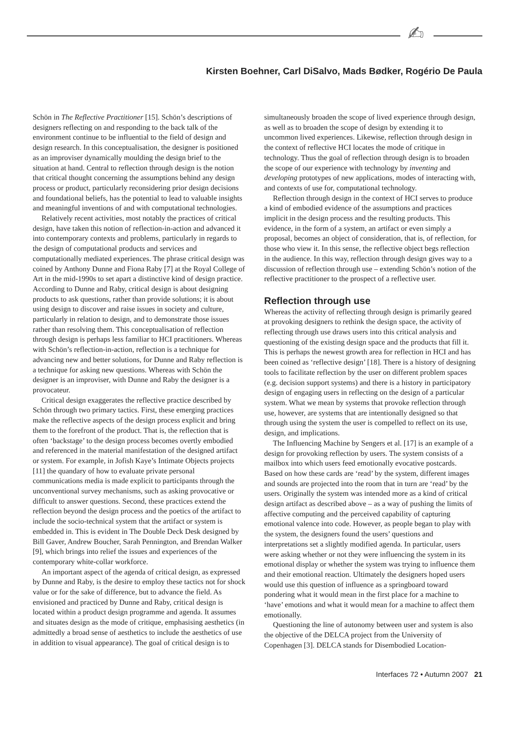✍
Kirsten Boehner, Carl DiSalvo, Mads Bødker, Rogério De Paula
Schön in The Reflective Practitioner [15]. Schön’s descriptions of designers reflecting on and responding to the back talk of the environment continue to be influential to the field of design and design research. In this conceptualisation, the designer is positioned as an improviser dynamically moulding the design brief to the situation at hand. Central to reflection through design is the notion that critical thought concerning the assumptions behind any design process or product, particularly reconsidering prior design decisions and foundational beliefs, has the potential to lead to valuable insights and meaningful inventions of and with computational technologies.
Relatively recent activities, most notably the practices of critical design, have taken this notion of reflection-in-action and advanced it into contemporary contexts and problems, particularly in regards to the design of computational products and services and computationally mediated experiences. The phrase critical design was coined by Anthony Dunne and Fiona Raby [7] at the Royal College of Art in the mid-1990s to set apart a distinctive kind of design practice. According to Dunne and Raby, critical design is about designing products to ask questions, rather than provide solutions; it is about using design to discover and raise issues in society and culture, particularly in relation to design, and to demonstrate those issues rather than resolving them. This conceptualisation of reflection through design is perhaps less familiar to HCI practitioners. Whereas with Schön’s reflection-in-action, reflection is a technique for advancing new and better solutions, for Dunne and Raby reflection is a technique for asking new questions. Whereas with Schön the designer is an improviser, with Dunne and Raby the designer is a provocateur.
Critical design exaggerates the reflective practice described by Schön through two primary tactics. First, these emerging practices make the reflective aspects of the design process explicit and bring them to the forefront of the product. That is, the reflection that is often ‘backstage’ to the design process becomes overtly embodied and referenced in the material manifestation of the designed artifact or system. For example, in Jofish Kaye’s Intimate Objects projects [11] the quandary of how to evaluate private personal communications media is made explicit to participants through the unconventional survey mechanisms, such as asking provocative or difficult to answer questions. Second, these practices extend the reflection beyond the design process and the poetics of the artifact to include the socio-technical system that the artifact or system is embedded in. This is evident in The Double Deck Desk designed by Bill Gaver, Andrew Boucher, Sarah Pennington, and Brendan Walker [9], which brings into relief the issues and experiences of the contemporary white-collar workforce.
An important aspect of the agenda of critical design, as expressed by Dunne and Raby, is the desire to employ these tactics not for shock value or for the sake of difference, but to advance the field. As envisioned and practiced by Dunne and Raby, critical design is located within a product design programme and agenda. It assumes and situates design as the mode of critique, emphasising aesthetics (in admittedly a broad sense of aesthetics to include the aesthetics of use in addition to visual appearance). The goal of critical design is to
simultaneously broaden the scope of lived experience through design, as well as to broaden the scope of design by extending it to uncommon lived experiences. Likewise, reflection through design in the context of reflective HCI locates the mode of critique in technology. Thus the goal of reflection through design is to broaden the scope of our experience with technology by inventing and developing prototypes of new applications, modes of interacting with, and contexts of use for, computational technology.
Reflection through design in the context of HCI serves to produce a kind of embodied evidence of the assumptions and practices implicit in the design process and the resulting products. This evidence, in the form of a system, an artifact or even simply a proposal, becomes an object of consideration, that is, of reflection, for those who view it. In this sense, the reflective object begs reflection in the audience. In this way, reflection through design gives way to a discussion of reflection through use – extending Schön’s notion of the reflective practitioner to the prospect of a reflective user.
Reflection through use
Whereas the activity of reflecting through design is primarily geared at provoking designers to rethink the design space, the activity of reflecting through use draws users into this critical analysis and questioning of the existing design space and the products that fill it. This is perhaps the newest growth area for reflection in HCI and has been coined as ‘reflective design’ [18]. There is a history of designing tools to facilitate reflection by the user on different problem spaces (e.g. decision support systems) and there is a history in participatory design of engaging users in reflecting on the design of a particular system. What we mean by systems that provoke reflection through use, however, are systems that are intentionally designed so that through using the system the user is compelled to reflect on its use, design, and implications.
The Influencing Machine by Sengers et al. [17] is an example of a design for provoking reflection by users. The system consists of a mailbox into which users feed emotionally evocative postcards. Based on how these cards are ‘read’ by the system, different images and sounds are projected into the room that in turn are ‘read’ by the users. Originally the system was intended more as a kind of critical design artifact as described above – as a way of pushing the limits of affective computing and the perceived capability of capturing emotional valence into code. However, as people began to play with the system, the designers found the users’ questions and interpretations set a slightly modified agenda. In particular, users were asking whether or not they were influencing the system in its emotional display or whether the system was trying to influence them and their emotional reaction. Ultimately the designers hoped users would use this question of influence as a springboard toward pondering what it would mean in the first place for a machine to ‘have’ emotions and what it would mean for a machine to affect them emotionally.
Questioning the line of autonomy between user and system is also the objective of the DELCA project from the University of Copenhagen [3]. DELCA stands for Disembodied Location-
Interfaces 72 • Autumn 2007 21